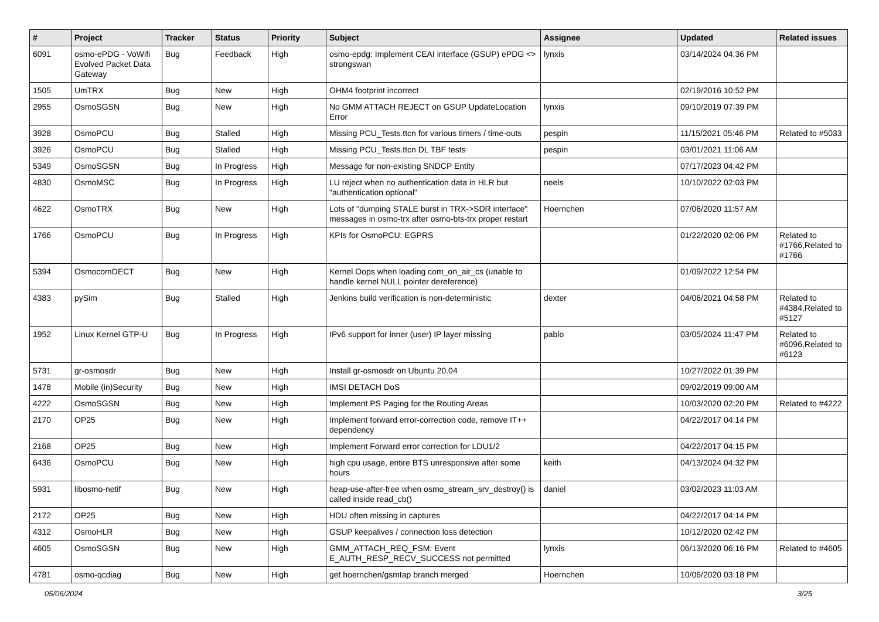| # | Project | Tracker | Status | Priority | Subject | Assignee | Updated | Related issues |
| --- | --- | --- | --- | --- | --- | --- | --- | --- |
| 6091 | osmo-ePDG - VoWifi Evolved Packet Data Gateway | Bug | Feedback | High | osmo-epdg: Implement CEAI interface (GSUP) ePDG <> strongswan | lynxis | 03/14/2024 04:36 PM | |
| 1505 | UmTRX | Bug | New | High | OHM4 footprint incorrect | | 02/19/2016 10:52 PM | |
| 2955 | OsmoSGSN | Bug | New | High | No GMM ATTACH REJECT on GSUP UpdateLocation Error | lynxis | 09/10/2019 07:39 PM | |
| 3928 | OsmoPCU | Bug | Stalled | High | Missing PCU_Tests.ttcn for various timers / time-outs | pespin | 11/15/2021 05:46 PM | Related to #5033 |
| 3926 | OsmoPCU | Bug | Stalled | High | Missing PCU_Tests.ttcn DL TBF tests | pespin | 03/01/2021 11:06 AM | |
| 5349 | OsmoSGSN | Bug | In Progress | High | Message for non-existing SNDCP Entity | | 07/17/2023 04:42 PM | |
| 4830 | OsmoMSC | Bug | In Progress | High | LU reject when no authentication data in HLR but "authentication optional" | neels | 10/10/2022 02:03 PM | |
| 4622 | OsmoTRX | Bug | New | High | Lots of "dumping STALE burst in TRX->SDR interface" messages in osmo-trx after osmo-bts-trx proper restart | Hoernchen | 07/06/2020 11:57 AM | |
| 1766 | OsmoPCU | Bug | In Progress | High | KPIs for OsmoPCU: EGPRS | | 01/22/2020 02:06 PM | Related to #1766,Related to #1766 |
| 5394 | OsmocomDECT | Bug | New | High | Kernel Oops when loading com_on_air_cs (unable to handle kernel NULL pointer dereference) | | 01/09/2022 12:54 PM | |
| 4383 | pySim | Bug | Stalled | High | Jenkins build verification is non-deterministic | dexter | 04/06/2021 04:58 PM | Related to #4384,Related to #5127 |
| 1952 | Linux Kernel GTP-U | Bug | In Progress | High | IPv6 support for inner (user) IP layer missing | pablo | 03/05/2024 11:47 PM | Related to #6096,Related to #6123 |
| 5731 | gr-osmosdr | Bug | New | High | Install gr-osmosdr on Ubuntu 20.04 | | 10/27/2022 01:39 PM | |
| 1478 | Mobile (in)Security | Bug | New | High | IMSI DETACH DoS | | 09/02/2019 09:00 AM | |
| 4222 | OsmoSGSN | Bug | New | High | Implement PS Paging for the Routing Areas | | 10/03/2020 02:20 PM | Related to #4222 |
| 2170 | OP25 | Bug | New | High | Implement forward error-correction code, remove IT++ dependency | | 04/22/2017 04:14 PM | |
| 2168 | OP25 | Bug | New | High | Implement Forward error correction for LDU1/2 | | 04/22/2017 04:15 PM | |
| 6436 | OsmoPCU | Bug | New | High | high cpu usage, entire BTS unresponsive after some hours | keith | 04/13/2024 04:32 PM | |
| 5931 | libosmo-netif | Bug | New | High | heap-use-after-free when osmo_stream_srv_destroy() is called inside read_cb() | daniel | 03/02/2023 11:03 AM | |
| 2172 | OP25 | Bug | New | High | HDU often missing in captures | | 04/22/2017 04:14 PM | |
| 4312 | OsmoHLR | Bug | New | High | GSUP keepalives / connection loss detection | | 10/12/2020 02:42 PM | |
| 4605 | OsmoSGSN | Bug | New | High | GMM_ATTACH_REQ_FSM: Event E_AUTH_RESP_RECV_SUCCESS not permitted | lynxis | 06/13/2020 06:16 PM | Related to #4605 |
| 4781 | osmo-qcdiag | Bug | New | High | get hoernchen/gsmtap branch merged | Hoernchen | 10/06/2020 03:18 PM | |
05/06/2024 3/25